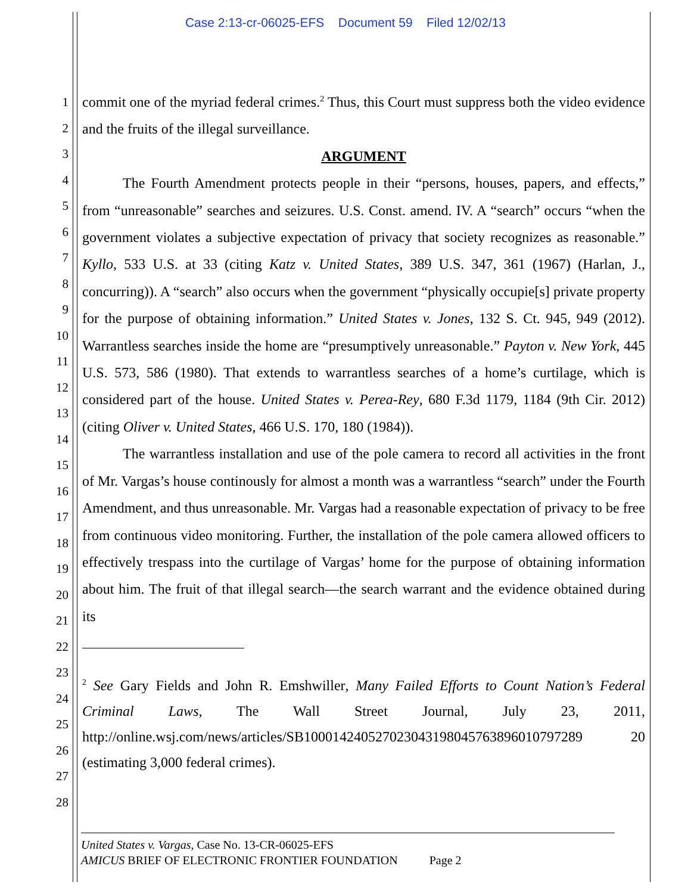Case 2:13-cr-06025-EFS Document 59 Filed 12/02/13
1
2
3
4
5
6
7
8
9
10
11
12
13
14
15
16
17
18
19
20
21
22
23
24
25
26
27
28
commit one of the myriad federal crimes.<sup>2</sup> Thus, this Court must suppress both the video evidence and the fruits of the illegal surveillance.
ARGUMENT
The Fourth Amendment protects people in their “persons, houses, papers, and effects,” from “unreasonable” searches and seizures. U.S. Const. amend. IV. A “search” occurs “when the government violates a subjective expectation of privacy that society recognizes as reasonable.” Kyllo, 533 U.S. at 33 (citing Katz v. United States, 389 U.S. 347, 361 (1967) (Harlan, J., concurring)). A “search” also occurs when the government “physically occupie[s] private property for the purpose of obtaining information.” United States v. Jones, 132 S. Ct. 945, 949 (2012). Warrantless searches inside the home are “presumptively unreasonable.” Payton v. New York, 445 U.S. 573, 586 (1980). That extends to warrantless searches of a home’s curtilage, which is considered part of the house. United States v. Perea-Rey, 680 F.3d 1179, 1184 (9th Cir. 2012) (citing Oliver v. United States, 466 U.S. 170, 180 (1984)).
The warrantless installation and use of the pole camera to record all activities in the front of Mr. Vargas’s house continously for almost a month was a warrantless “search” under the Fourth Amendment, and thus unreasonable. Mr. Vargas had a reasonable expectation of privacy to be free from continuous video monitoring. Further, the installation of the pole camera allowed officers to effectively trespass into the curtilage of Vargas’ home for the purpose of obtaining information about him. The fruit of that illegal search—the search warrant and the evidence obtained during its
<sup>2</sup> See Gary Fields and John R. Emshwiller, Many Failed Efforts to Count Nation’s Federal Criminal Laws, The Wall Street Journal, July 23, 2011, http://online.wsj.com/news/articles/SB100014240527023043198045763896010797289 20 (estimating 3,000 federal crimes).
United States v. Vargas, Case No. 13-CR-06025-EFS
AMICUS BRIEF OF ELECTRONIC FRONTIER FOUNDATION Page 2